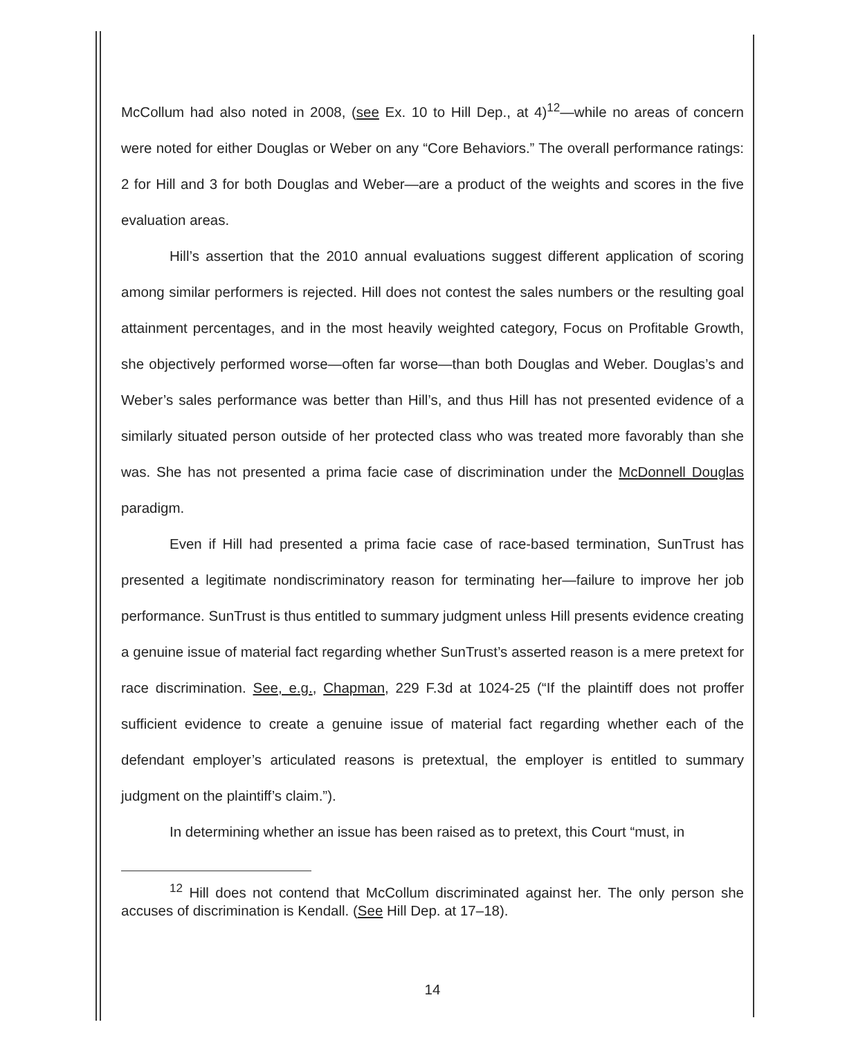McCollum had also noted in 2008, (see Ex. 10 to Hill Dep., at 4)<sup>12</sup>—while no areas of concern were noted for either Douglas or Weber on any “Core Behaviors.” The overall performance ratings: 2 for Hill and 3 for both Douglas and Weber—are a product of the weights and scores in the five evaluation areas.
Hill’s assertion that the 2010 annual evaluations suggest different application of scoring among similar performers is rejected. Hill does not contest the sales numbers or the resulting goal attainment percentages, and in the most heavily weighted category, Focus on Profitable Growth, she objectively performed worse—often far worse—than both Douglas and Weber. Douglas’s and Weber’s sales performance was better than Hill’s, and thus Hill has not presented evidence of a similarly situated person outside of her protected class who was treated more favorably than she was. She has not presented a prima facie case of discrimination under the McDonnell Douglas paradigm.
Even if Hill had presented a prima facie case of race-based termination, SunTrust has presented a legitimate nondiscriminatory reason for terminating her—failure to improve her job performance. SunTrust is thus entitled to summary judgment unless Hill presents evidence creating a genuine issue of material fact regarding whether SunTrust’s asserted reason is a mere pretext for race discrimination. See, e.g., Chapman, 229 F.3d at 1024-25 (“If the plaintiff does not proffer sufficient evidence to create a genuine issue of material fact regarding whether each of the defendant employer’s articulated reasons is pretextual, the employer is entitled to summary judgment on the plaintiff’s claim.”).
In determining whether an issue has been raised as to pretext, this Court “must, in
<sup>12</sup> Hill does not contend that McCollum discriminated against her. The only person she accuses of discrimination is Kendall. (See Hill Dep. at 17–18).
14